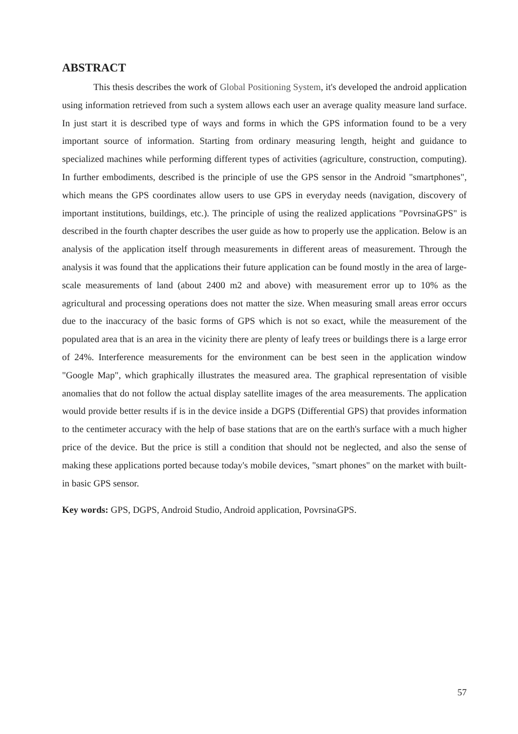ABSTRACT
This thesis describes the work of Global Positioning System, it's developed the android application using information retrieved from such a system allows each user an average quality measure land surface. In just start it is described type of ways and forms in which the GPS information found to be a very important source of information. Starting from ordinary measuring length, height and guidance to specialized machines while performing different types of activities (agriculture, construction, computing). In further embodiments, described is the principle of use the GPS sensor in the Android "smartphones", which means the GPS coordinates allow users to use GPS in everyday needs (navigation, discovery of important institutions, buildings, etc.). The principle of using the realized applications "PovrsinaGPS" is described in the fourth chapter describes the user guide as how to properly use the application. Below is an analysis of the application itself through measurements in different areas of measurement. Through the analysis it was found that the applications their future application can be found mostly in the area of large-scale measurements of land (about 2400 m2 and above) with measurement error up to 10% as the agricultural and processing operations does not matter the size. When measuring small areas error occurs due to the inaccuracy of the basic forms of GPS which is not so exact, while the measurement of the populated area that is an area in the vicinity there are plenty of leafy trees or buildings there is a large error of 24%. Interference measurements for the environment can be best seen in the application window "Google Map", which graphically illustrates the measured area. The graphical representation of visible anomalies that do not follow the actual display satellite images of the area measurements. The application would provide better results if is in the device inside a DGPS (Differential GPS) that provides information to the centimeter accuracy with the help of base stations that are on the earth's surface with a much higher price of the device. But the price is still a condition that should not be neglected, and also the sense of making these applications ported because today's mobile devices, "smart phones" on the market with built-in basic GPS sensor.
Key words: GPS, DGPS, Android Studio, Android application, PovrsinaGPS.
57